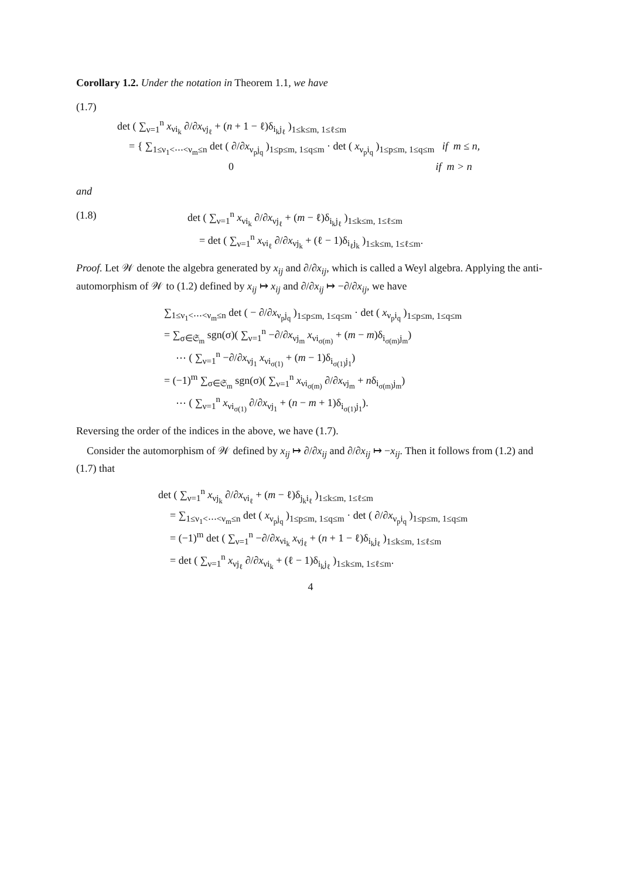Corollary 1.2. Under the notation in Theorem 1.1, we have
(1.7)
det ( ∑<sub>ν=1</sub><sup>n</sup> x<sub>νi<sub>k</sub></sub> ∂/∂x<sub>νj<sub>ℓ</sub></sub> + (n + 1 − ℓ)δ<sub>i<sub>k</sub>j<sub>ℓ</sub></sub> )<sub>1≤k≤m, 1≤ℓ≤m</sub>
= { ∑<sub>1≤ν<sub>1</sub><⋯<ν<sub>m</sub>≤n</sub> det ( ∂/∂x<sub>ν<sub>p</sub>j<sub>q</sub></sub> )<sub>1≤p≤m, 1≤q≤m</sub> · det ( x<sub>ν<sub>p</sub>i<sub>q</sub></sub> )<sub>1≤p≤m, 1≤q≤m</sub> if m ≤ n,
0 if m > n
and
(1.8) det ( ∑<sub>ν=1</sub><sup>n</sup> x<sub>νi<sub>k</sub></sub> ∂/∂x<sub>νj<sub>ℓ</sub></sub> + (m − ℓ)δ<sub>i<sub>k</sub>j<sub>ℓ</sub></sub> )<sub>1≤k≤m, 1≤ℓ≤m</sub>
= det ( ∑<sub>ν=1</sub><sup>n</sup> x<sub>νi<sub>ℓ</sub></sub> ∂/∂x<sub>νj<sub>k</sub></sub> + (ℓ − 1)δ<sub>i<sub>ℓ</sub>j<sub>k</sub></sub> )<sub>1≤k≤m, 1≤ℓ≤m</sub>.
Proof. Let 𝒲 denote the algebra generated by x<sub>ij</sub> and ∂/∂x<sub>ij</sub>, which is called a Weyl algebra. Applying the anti-automorphism of 𝒲 to (1.2) defined by x<sub>ij</sub> ↦ x<sub>ij</sub> and ∂/∂x<sub>ij</sub> ↦ −∂/∂x<sub>ij</sub>, we have
∑<sub>1≤ν<sub>1</sub><⋯<ν<sub>m</sub>≤n</sub> det ( − ∂/∂x<sub>ν<sub>p</sub>j<sub>q</sub></sub> )<sub>1≤p≤m, 1≤q≤m</sub> · det ( x<sub>ν<sub>p</sub>i<sub>q</sub></sub> )<sub>1≤p≤m, 1≤q≤m</sub>
= ∑<sub>σ∈𝔖<sub>m</sub></sub> sgn(σ)( ∑<sub>ν=1</sub><sup>n</sup> −∂/∂x<sub>νj<sub>m</sub></sub> x<sub>νi<sub>σ(m)</sub></sub> + (m − m)δ<sub>i<sub>σ(m)</sub>j<sub>m</sub></sub>)
⋯ ( ∑<sub>ν=1</sub><sup>n</sup> −∂/∂x<sub>νj<sub>1</sub></sub> x<sub>νi<sub>σ(1)</sub></sub> + (m − 1)δ<sub>i<sub>σ(1)</sub>j<sub>1</sub></sub>)
= (−1)<sup>m</sup> ∑<sub>σ∈𝔖<sub>m</sub></sub> sgn(σ)( ∑<sub>ν=1</sub><sup>n</sup> x<sub>νi<sub>σ(m)</sub></sub> ∂/∂x<sub>νj<sub>m</sub></sub> + nδ<sub>i<sub>σ(m)</sub>j<sub>m</sub></sub>)
⋯ ( ∑<sub>ν=1</sub><sup>n</sup> x<sub>νi<sub>σ(1)</sub></sub> ∂/∂x<sub>νj<sub>1</sub></sub> + (n − m + 1)δ<sub>i<sub>σ(1)</sub>j<sub>1</sub></sub>).
Reversing the order of the indices in the above, we have (1.7).
Consider the automorphism of 𝒲 defined by x<sub>ij</sub> ↦ ∂/∂x<sub>ij</sub> and ∂/∂x<sub>ij</sub> ↦ −x<sub>ij</sub>. Then it follows from (1.2) and (1.7) that
det ( ∑<sub>ν=1</sub><sup>n</sup> x<sub>νj<sub>k</sub></sub> ∂/∂x<sub>νi<sub>ℓ</sub></sub> + (m − ℓ)δ<sub>j<sub>k</sub>i<sub>ℓ</sub></sub> )<sub>1≤k≤m, 1≤ℓ≤m</sub>
= ∑<sub>1≤ν<sub>1</sub><⋯<ν<sub>m</sub>≤n</sub> det ( x<sub>ν<sub>p</sub>j<sub>q</sub></sub> )<sub>1≤p≤m, 1≤q≤m</sub> · det ( ∂/∂x<sub>ν<sub>p</sub>i<sub>q</sub></sub> )<sub>1≤p≤m, 1≤q≤m</sub>
= (−1)<sup>m</sup> det ( ∑<sub>ν=1</sub><sup>n</sup> −∂/∂x<sub>νi<sub>k</sub></sub> x<sub>νj<sub>ℓ</sub></sub> + (n + 1 − ℓ)δ<sub>i<sub>k</sub>j<sub>ℓ</sub></sub> )<sub>1≤k≤m, 1≤ℓ≤m</sub>
= det ( ∑<sub>ν=1</sub><sup>n</sup> x<sub>νj<sub>ℓ</sub></sub> ∂/∂x<sub>νi<sub>k</sub></sub> + (ℓ − 1)δ<sub>i<sub>k</sub>j<sub>ℓ</sub></sub> )<sub>1≤k≤m, 1≤ℓ≤m</sub>.
4